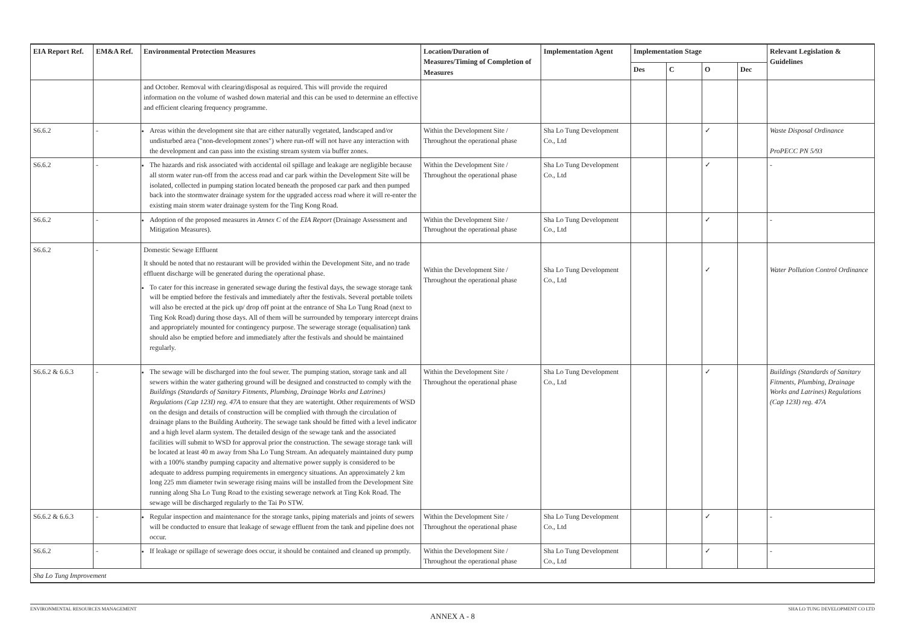| EIA Report Ref. | EM&A Ref. | Environmental Protection Measures | Location/Duration of Measures/Timing of Completion of Measures | Implementation Agent | Implementation Stage | | | | Relevant Legislation & Guidelines |
| --- | --- | --- | --- | --- | --- | --- | --- | --- | --- |
| | | | | | Des | C | O | Dec | |
| | | and October. Removal with clearing/disposal as required. This will provide the required information on the volume of washed down material and this can be used to determine an effective and efficient clearing frequency programme. | | | | | | | |
| S6.6.2 | - | Areas within the development site that are either naturally vegetated, landscaped and/or undisturbed area ("non-development zones") where run-off will not have any interaction with the development and can pass into the existing stream system via buffer zones. | Within the Development Site / Throughout the operational phase | Sha Lo Tung Development Co., Ltd | | | ✓ | | Waste Disposal Ordinance ProPECC PN 5/93 |
| S6.6.2 | - | The hazards and risk associated with accidental oil spillage and leakage are negligible because all storm water run-off from the access road and car park within the Development Site will be isolated, collected in pumping station located beneath the proposed car park and then pumped back into the stormwater drainage system for the upgraded access road where it will re-enter the existing main storm water drainage system for the Ting Kong Road. | Within the Development Site / Throughout the operational phase | Sha Lo Tung Development Co., Ltd | | | ✓ | | - |
| S6.6.2 | - | Adoption of the proposed measures in Annex C of the EIA Report (Drainage Assessment and Mitigation Measures). | Within the Development Site / Throughout the operational phase | Sha Lo Tung Development Co., Ltd | | | ✓ | | - |
| S6.6.2 | - | Domestic Sewage Effluent It should be noted that no restaurant will be provided within the Development Site, and no trade effluent discharge will be generated during the operational phase. To cater for this increase in generated sewage during the festival days, the sewage storage tank will be emptied before the festivals and immediately after the festivals. Several portable toilets will also be erected at the pick up/ drop off point at the entrance of Sha Lo Tung Road (next to Ting Kok Road) during those days. All of them will be surrounded by temporary intercept drains and appropriately mounted for contingency purpose. The sewerage storage (equalisation) tank should also be emptied before and immediately after the festivals and should be maintained regularly. | Within the Development Site / Throughout the operational phase | Sha Lo Tung Development Co., Ltd | | | ✓ | | Water Pollution Control Ordinance |
| S6.6.2 & 6.6.3 | - | The sewage will be discharged into the foul sewer. The pumping station, storage tank and all sewers within the water gathering ground will be designed and constructed to comply with the Buildings (Standards of Sanitary Fitments, Plumbing, Drainage Works and Latrines) Regulations (Cap 123I) reg. 47A to ensure that they are watertight. Other requirements of WSD on the design and details of construction will be complied with through the circulation of drainage plans to the Building Authority. The sewage tank should be fitted with a level indicator and a high level alarm system. The detailed design of the sewage tank and the associated facilities will submit to WSD for approval prior the construction. The sewage storage tank will be located at least 40 m away from Sha Lo Tung Stream. An adequately maintained duty pump with a 100% standby pumping capacity and alternative power supply is considered to be adequate to address pumping requirements in emergency situations. An approximately 2 km long 225 mm diameter twin sewerage rising mains will be installed from the Development Site running along Sha Lo Tung Road to the existing sewerage network at Ting Kok Road. The sewage will be discharged regularly to the Tai Po STW. | Within the Development Site / Throughout the operational phase | Sha Lo Tung Development Co., Ltd | | | ✓ | | Buildings (Standards of Sanitary Fitments, Plumbing, Drainage Works and Latrines) Regulations (Cap 123I) reg. 47A |
| S6.6.2 & 6.6.3 | - | Regular inspection and maintenance for the storage tanks, piping materials and joints of sewers will be conducted to ensure that leakage of sewage effluent from the tank and pipeline does not occur. | Within the Development Site / Throughout the operational phase | Sha Lo Tung Development Co., Ltd | | | ✓ | | - |
| S6.6.2 | - | If leakage or spillage of sewerage does occur, it should be contained and cleaned up promptly. | Within the Development Site / Throughout the operational phase | Sha Lo Tung Development Co., Ltd | | | ✓ | | - |
| Sha Lo Tung Improvement | | | | | | | | | |
ENVIRONMENTAL RESOURCES MANAGEMENT SHA LO TUNG DEVELOPMENT CO LTD
ANNEX A - 8